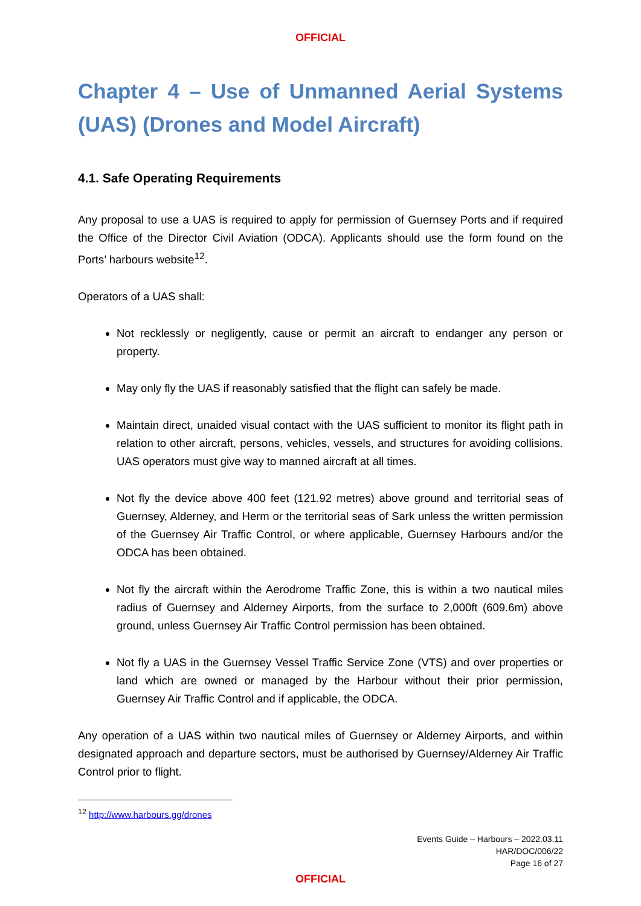OFFICIAL
Chapter 4 – Use of Unmanned Aerial Systems (UAS) (Drones and Model Aircraft)
4.1. Safe Operating Requirements
Any proposal to use a UAS is required to apply for permission of Guernsey Ports and if required the Office of the Director Civil Aviation (ODCA). Applicants should use the form found on the Ports’ harbours website<sup>12</sup>.
Operators of a UAS shall:
Not recklessly or negligently, cause or permit an aircraft to endanger any person or property.
May only fly the UAS if reasonably satisfied that the flight can safely be made.
Maintain direct, unaided visual contact with the UAS sufficient to monitor its flight path in relation to other aircraft, persons, vehicles, vessels, and structures for avoiding collisions. UAS operators must give way to manned aircraft at all times.
Not fly the device above 400 feet (121.92 metres) above ground and territorial seas of Guernsey, Alderney, and Herm or the territorial seas of Sark unless the written permission of the Guernsey Air Traffic Control, or where applicable, Guernsey Harbours and/or the ODCA has been obtained.
Not fly the aircraft within the Aerodrome Traffic Zone, this is within a two nautical miles radius of Guernsey and Alderney Airports, from the surface to 2,000ft (609.6m) above ground, unless Guernsey Air Traffic Control permission has been obtained.
Not fly a UAS in the Guernsey Vessel Traffic Service Zone (VTS) and over properties or land which are owned or managed by the Harbour without their prior permission, Guernsey Air Traffic Control and if applicable, the ODCA.
Any operation of a UAS within two nautical miles of Guernsey or Alderney Airports, and within designated approach and departure sectors, must be authorised by Guernsey/Alderney Air Traffic Control prior to flight.
<sup>12</sup> http://www.harbours.gg/drones
Events Guide – Harbours – 2022.03.11
HAR/DOC/006/22
Page 16 of 27
OFFICIAL